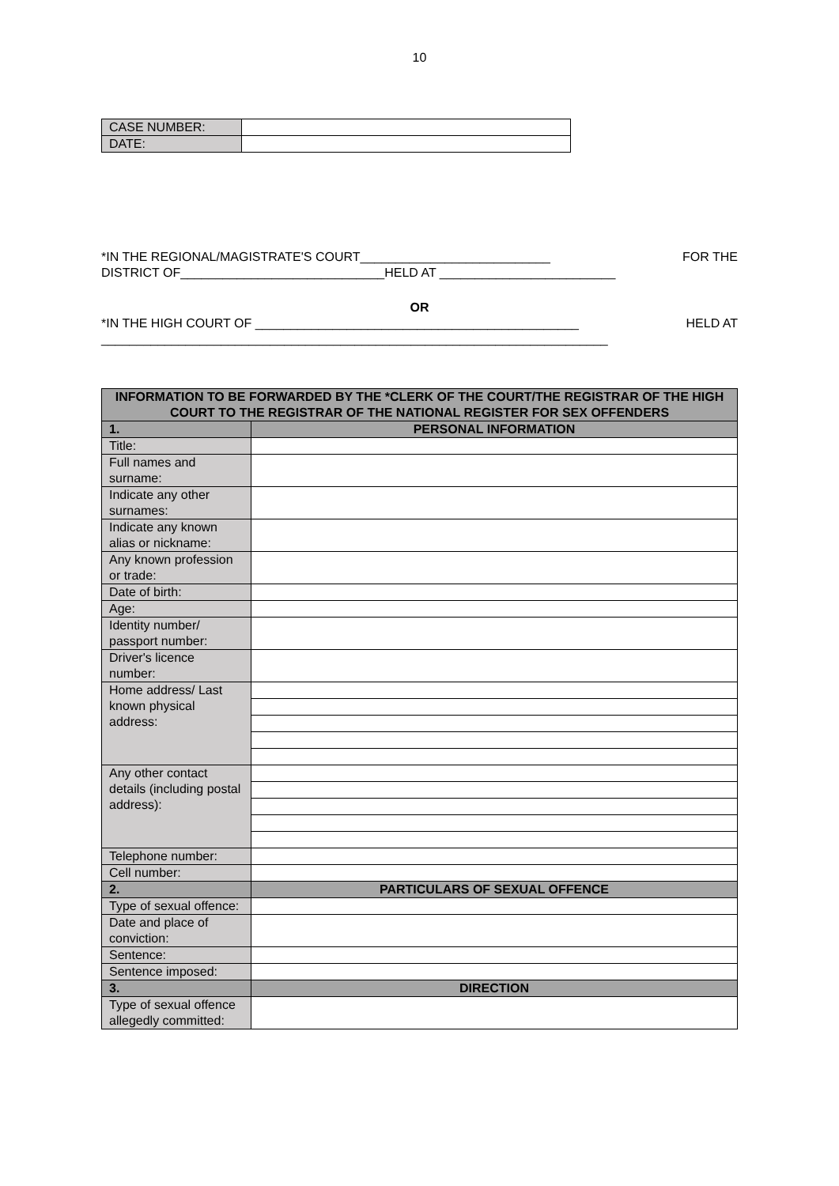10
| CASE NUMBER: | |
| DATE: | |
*IN THE REGIONAL/MAGISTRATE'S COURT___________________________ FOR THE
DISTRICT OF_____________________________HELD AT _________________________
OR
*IN THE HIGH COURT OF ______________________________________________ HELD AT
________________________________________________________________________
| INFORMATION TO BE FORWARDED BY THE *CLERK OF THE COURT/THE REGISTRAR OF THE HIGH COURT TO THE REGISTRAR OF THE NATIONAL REGISTER FOR SEX OFFENDERS | |
| 1. | PERSONAL INFORMATION |
| Title: | |
| Full names and surname: | |
| Indicate any other surnames: | |
| Indicate any known alias or nickname: | |
| Any known profession or trade: | |
| Date of birth: | |
| Age: | |
| Identity number/ passport number: | |
| Driver's licence number: | |
| Home address/ Last known physical address: | |
| Any other contact details (including postal address): | |
| Telephone number: | |
| Cell number: | |
| 2. | PARTICULARS OF SEXUAL OFFENCE |
| Type of sexual offence: | |
| Date and place of conviction: | |
| Sentence: | |
| Sentence imposed: | |
| 3. | DIRECTION |
| Type of sexual offence allegedly committed: | |